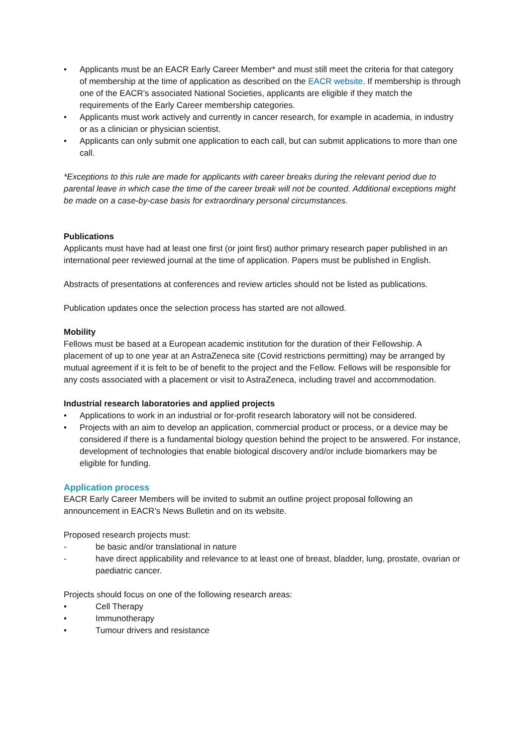• Applicants must be an EACR Early Career Member* and must still meet the criteria for that category of membership at the time of application as described on the EACR website. If membership is through one of the EACR’s associated National Societies, applicants are eligible if they match the requirements of the Early Career membership categories.
• Applicants must work actively and currently in cancer research, for example in academia, in industry or as a clinician or physician scientist.
• Applicants can only submit one application to each call, but can submit applications to more than one call.
*Exceptions to this rule are made for applicants with career breaks during the relevant period due to parental leave in which case the time of the career break will not be counted. Additional exceptions might be made on a case-by-case basis for extraordinary personal circumstances.
Publications
Applicants must have had at least one first (or joint first) author primary research paper published in an international peer reviewed journal at the time of application. Papers must be published in English.
Abstracts of presentations at conferences and review articles should not be listed as publications.
Publication updates once the selection process has started are not allowed.
Mobility
Fellows must be based at a European academic institution for the duration of their Fellowship. A placement of up to one year at an AstraZeneca site (Covid restrictions permitting) may be arranged by mutual agreement if it is felt to be of benefit to the project and the Fellow. Fellows will be responsible for any costs associated with a placement or visit to AstraZeneca, including travel and accommodation.
Industrial research laboratories and applied projects
• Applications to work in an industrial or for-profit research laboratory will not be considered.
• Projects with an aim to develop an application, commercial product or process, or a device may be considered if there is a fundamental biology question behind the project to be answered. For instance, development of technologies that enable biological discovery and/or include biomarkers may be eligible for funding.
Application process
EACR Early Career Members will be invited to submit an outline project proposal following an announcement in EACR’s News Bulletin and on its website.
Proposed research projects must:
- be basic and/or translational in nature
- have direct applicability and relevance to at least one of breast, bladder, lung, prostate, ovarian or paediatric cancer.
Projects should focus on one of the following research areas:
• Cell Therapy
• Immunotherapy
• Tumour drivers and resistance